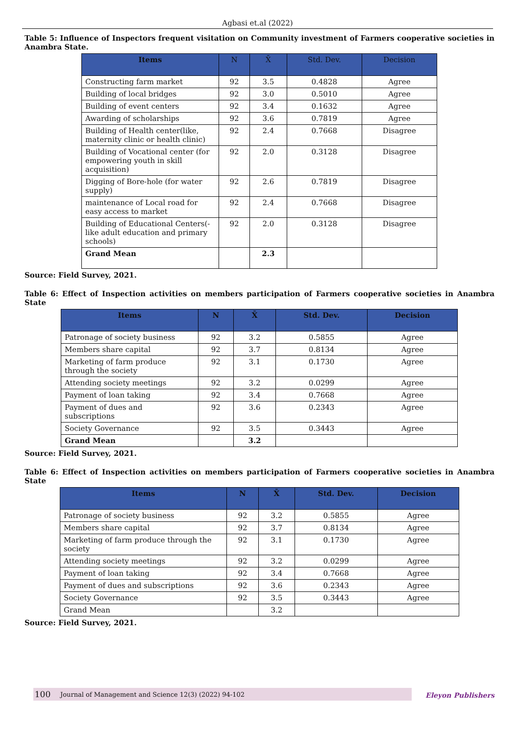Agbasi et.al (2022)
Table 5: Influence of Inspectors frequent visitation on Community investment of Farmers cooperative societies in Anambra State.
| Items | N | X̄ | Std. Dev. | Decision |
| --- | --- | --- | --- | --- |
| Constructing farm market | 92 | 3.5 | 0.4828 | Agree |
| Building of local bridges | 92 | 3.0 | 0.5010 | Agree |
| Building of event centers | 92 | 3.4 | 0.1632 | Agree |
| Awarding of scholarships | 92 | 3.6 | 0.7819 | Agree |
| Building of Health center(like, maternity clinic or health clinic) | 92 | 2.4 | 0.7668 | Disagree |
| Building of Vocational center (for empowering youth in skill acquisition) | 92 | 2.0 | 0.3128 | Disagree |
| Digging of Bore-hole (for water supply) | 92 | 2.6 | 0.7819 | Disagree |
| maintenance of Local road for easy access to market | 92 | 2.4 | 0.7668 | Disagree |
| Building of Educational Centers(-like adult education and primary schools) | 92 | 2.0 | 0.3128 | Disagree |
| Grand Mean | | 2.3 | | |
Source: Field Survey, 2021.
Table 6: Effect of Inspection activities on members participation of Farmers cooperative societies in Anambra State
| Items | N | X̄ | Std. Dev. | Decision |
| --- | --- | --- | --- | --- |
| Patronage of society business | 92 | 3.2 | 0.5855 | Agree |
| Members share capital | 92 | 3.7 | 0.8134 | Agree |
| Marketing of farm produce through the society | 92 | 3.1 | 0.1730 | Agree |
| Attending society meetings | 92 | 3.2 | 0.0299 | Agree |
| Payment of loan taking | 92 | 3.4 | 0.7668 | Agree |
| Payment of dues and subscriptions | 92 | 3.6 | 0.2343 | Agree |
| Society Governance | 92 | 3.5 | 0.3443 | Agree |
| Grand Mean | | 3.2 | | |
Source: Field Survey, 2021.
Table 6: Effect of Inspection activities on members participation of Farmers cooperative societies in Anambra State
| Items | N | X̄ | Std. Dev. | Decision |
| --- | --- | --- | --- | --- |
| Patronage of society business | 92 | 3.2 | 0.5855 | Agree |
| Members share capital | 92 | 3.7 | 0.8134 | Agree |
| Marketing of farm produce through the society | 92 | 3.1 | 0.1730 | Agree |
| Attending society meetings | 92 | 3.2 | 0.0299 | Agree |
| Payment of loan taking | 92 | 3.4 | 0.7668 | Agree |
| Payment of dues and subscriptions | 92 | 3.6 | 0.2343 | Agree |
| Society Governance | 92 | 3.5 | 0.3443 | Agree |
| Grand Mean | | 3.2 | | |
Source: Field Survey, 2021.
100 Journal of Management and Science 12(3) (2022) 94-102
Eleyon Publishers